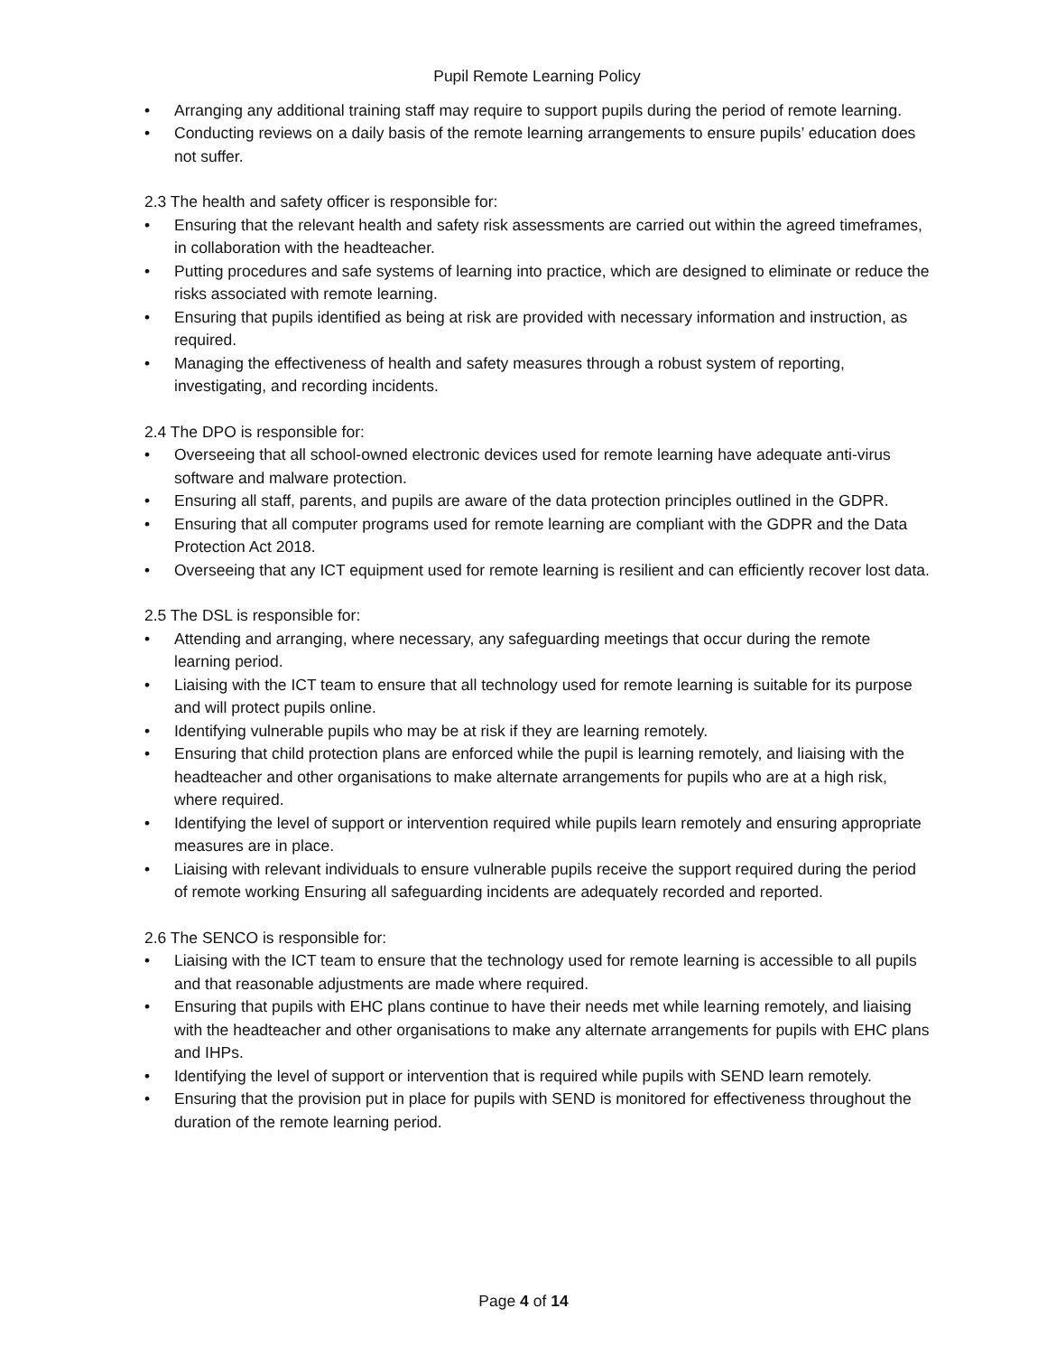Pupil Remote Learning Policy
• Arranging any additional training staff may require to support pupils during the period of remote learning.
• Conducting reviews on a daily basis of the remote learning arrangements to ensure pupils’ education does not suffer.
2.3 The health and safety officer is responsible for:
• Ensuring that the relevant health and safety risk assessments are carried out within the agreed timeframes, in collaboration with the headteacher.
• Putting procedures and safe systems of learning into practice, which are designed to eliminate or reduce the risks associated with remote learning.
• Ensuring that pupils identified as being at risk are provided with necessary information and instruction, as required.
• Managing the effectiveness of health and safety measures through a robust system of reporting, investigating, and recording incidents.
2.4 The DPO is responsible for:
• Overseeing that all school-owned electronic devices used for remote learning have adequate anti-virus software and malware protection.
• Ensuring all staff, parents, and pupils are aware of the data protection principles outlined in the GDPR.
• Ensuring that all computer programs used for remote learning are compliant with the GDPR and the Data Protection Act 2018.
• Overseeing that any ICT equipment used for remote learning is resilient and can efficiently recover lost data.
2.5 The DSL is responsible for:
• Attending and arranging, where necessary, any safeguarding meetings that occur during the remote learning period.
• Liaising with the ICT team to ensure that all technology used for remote learning is suitable for its purpose and will protect pupils online.
• Identifying vulnerable pupils who may be at risk if they are learning remotely.
• Ensuring that child protection plans are enforced while the pupil is learning remotely, and liaising with the headteacher and other organisations to make alternate arrangements for pupils who are at a high risk, where required.
• Identifying the level of support or intervention required while pupils learn remotely and ensuring appropriate measures are in place.
• Liaising with relevant individuals to ensure vulnerable pupils receive the support required during the period of remote working Ensuring all safeguarding incidents are adequately recorded and reported.
2.6 The SENCO is responsible for:
• Liaising with the ICT team to ensure that the technology used for remote learning is accessible to all pupils and that reasonable adjustments are made where required.
• Ensuring that pupils with EHC plans continue to have their needs met while learning remotely, and liaising with the headteacher and other organisations to make any alternate arrangements for pupils with EHC plans and IHPs.
• Identifying the level of support or intervention that is required while pupils with SEND learn remotely.
• Ensuring that the provision put in place for pupils with SEND is monitored for effectiveness throughout the duration of the remote learning period.
Page 4 of 14